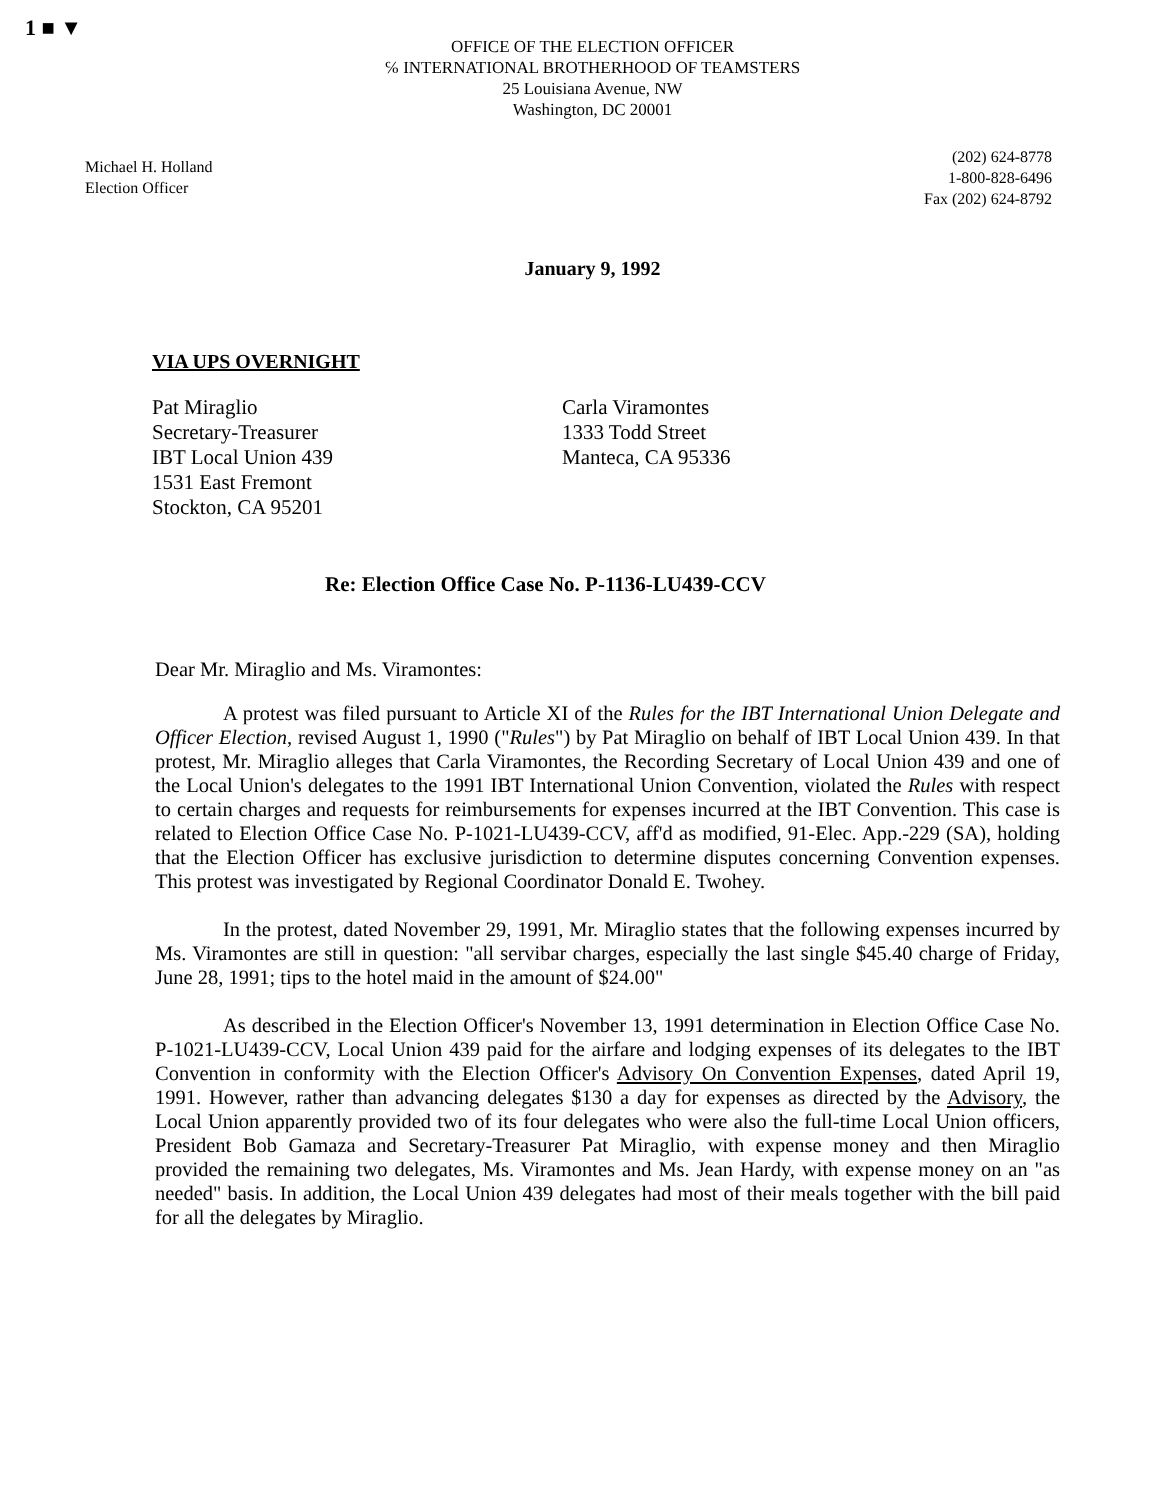1 ■ ▼
OFFICE OF THE ELECTION OFFICER
℅ INTERNATIONAL BROTHERHOOD OF TEAMSTERS
25 Louisiana Avenue, NW
Washington, DC 20001
Michael H. Holland
Election Officer
(202) 624-8778
1-800-828-6496
Fax (202) 624-8792
January 9, 1992
VIA UPS OVERNIGHT
Pat Miraglio
Secretary-Treasurer
IBT Local Union 439
1531 East Fremont
Stockton, CA 95201
Carla Viramontes
1333 Todd Street
Manteca, CA 95336
Re: Election Office Case No. P-1136-LU439-CCV
Dear Mr. Miraglio and Ms. Viramontes:
A protest was filed pursuant to Article XI of the Rules for the IBT International Union Delegate and Officer Election, revised August 1, 1990 ("Rules") by Pat Miraglio on behalf of IBT Local Union 439. In that protest, Mr. Miraglio alleges that Carla Viramontes, the Recording Secretary of Local Union 439 and one of the Local Union's delegates to the 1991 IBT International Union Convention, violated the Rules with respect to certain charges and requests for reimbursements for expenses incurred at the IBT Convention. This case is related to Election Office Case No. P-1021-LU439-CCV, aff'd as modified, 91-Elec. App.-229 (SA), holding that the Election Officer has exclusive jurisdiction to determine disputes concerning Convention expenses. This protest was investigated by Regional Coordinator Donald E. Twohey.
In the protest, dated November 29, 1991, Mr. Miraglio states that the following expenses incurred by Ms. Viramontes are still in question: "all servibar charges, especially the last single $45.40 charge of Friday, June 28, 1991; tips to the hotel maid in the amount of $24.00"
As described in the Election Officer's November 13, 1991 determination in Election Office Case No. P-1021-LU439-CCV, Local Union 439 paid for the airfare and lodging expenses of its delegates to the IBT Convention in conformity with the Election Officer's Advisory On Convention Expenses, dated April 19, 1991. However, rather than advancing delegates $130 a day for expenses as directed by the Advisory, the Local Union apparently provided two of its four delegates who were also the full-time Local Union officers, President Bob Gamaza and Secretary-Treasurer Pat Miraglio, with expense money and then Miraglio provided the remaining two delegates, Ms. Viramontes and Ms. Jean Hardy, with expense money on an "as needed" basis. In addition, the Local Union 439 delegates had most of their meals together with the bill paid for all the delegates by Miraglio.